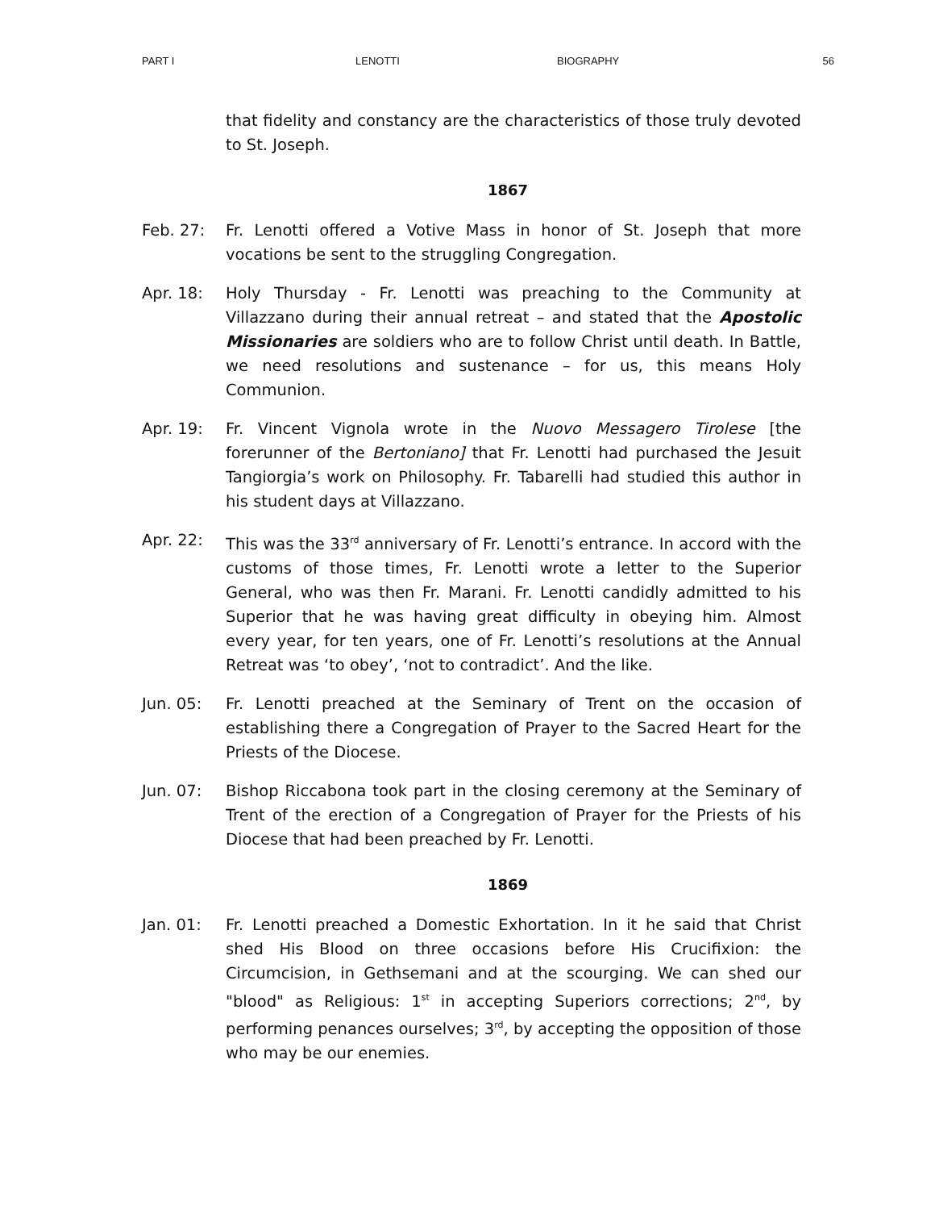PART I LENOTTI BIOGRAPHY 56
that fidelity and constancy are the characteristics of those truly devoted to St. Joseph.
1867
Feb. 27: Fr. Lenotti offered a Votive Mass in honor of St. Joseph that more vocations be sent to the struggling Congregation.
Apr. 18: Holy Thursday - Fr. Lenotti was preaching to the Community at Villazzano during their annual retreat – and stated that the Apostolic Missionaries are soldiers who are to follow Christ until death. In Battle, we need resolutions and sustenance – for us, this means Holy Communion.
Apr. 19: Fr. Vincent Vignola wrote in the Nuovo Messagero Tirolese [the forerunner of the Bertoniano] that Fr. Lenotti had purchased the Jesuit Tangiorgia’s work on Philosophy. Fr. Tabarelli had studied this author in his student days at Villazzano.
Apr. 22: This was the 33<sup>rd</sup> anniversary of Fr. Lenotti’s entrance. In accord with the customs of those times, Fr. Lenotti wrote a letter to the Superior General, who was then Fr. Marani. Fr. Lenotti candidly admitted to his Superior that he was having great difficulty in obeying him. Almost every year, for ten years, one of Fr. Lenotti’s resolutions at the Annual Retreat was ‘to obey’, ‘not to contradict’. And the like.
Jun. 05: Fr. Lenotti preached at the Seminary of Trent on the occasion of establishing there a Congregation of Prayer to the Sacred Heart for the Priests of the Diocese.
Jun. 07: Bishop Riccabona took part in the closing ceremony at the Seminary of Trent of the erection of a Congregation of Prayer for the Priests of his Diocese that had been preached by Fr. Lenotti.
1869
Jan. 01: Fr. Lenotti preached a Domestic Exhortation. In it he said that Christ shed His Blood on three occasions before His Crucifixion: the Circumcision, in Gethsemani and at the scourging. We can shed our "blood" as Religious: 1<sup>st</sup> in accepting Superiors corrections; 2<sup>nd</sup>, by performing penances ourselves; 3<sup>rd</sup>, by accepting the opposition of those who may be our enemies.